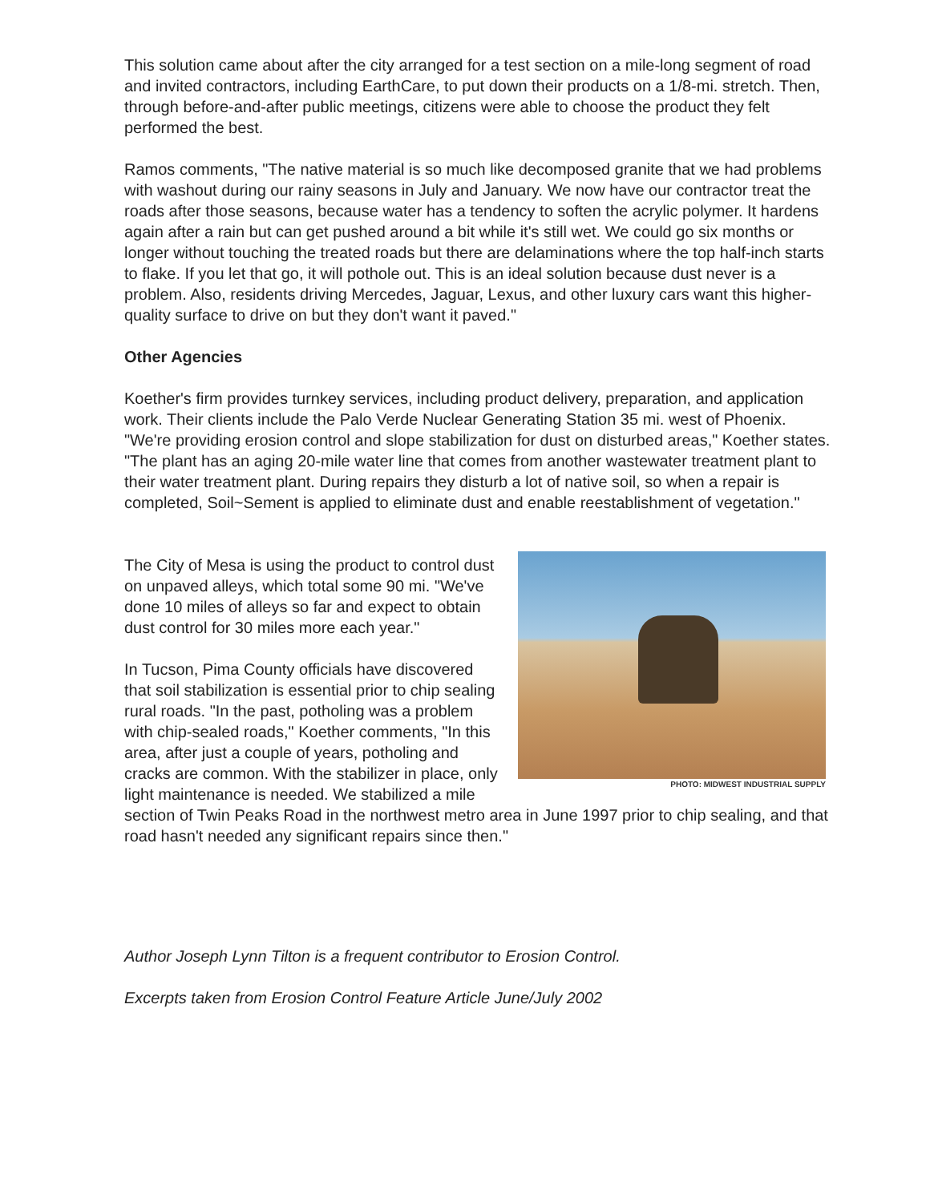This solution came about after the city arranged for a test section on a mile-long segment of road and invited contractors, including EarthCare, to put down their products on a 1/8-mi. stretch. Then, through before-and-after public meetings, citizens were able to choose the product they felt performed the best.
Ramos comments, "The native material is so much like decomposed granite that we had problems with washout during our rainy seasons in July and January. We now have our contractor treat the roads after those seasons, because water has a tendency to soften the acrylic polymer. It hardens again after a rain but can get pushed around a bit while it's still wet. We could go six months or longer without touching the treated roads but there are delaminations where the top half-inch starts to flake. If you let that go, it will pothole out. This is an ideal solution because dust never is a problem. Also, residents driving Mercedes, Jaguar, Lexus, and other luxury cars want this higher-quality surface to drive on but they don't want it paved."
Other Agencies
Koether's firm provides turnkey services, including product delivery, preparation, and application work. Their clients include the Palo Verde Nuclear Generating Station 35 mi. west of Phoenix. "We're providing erosion control and slope stabilization for dust on disturbed areas," Koether states. "The plant has an aging 20-mile water line that comes from another wastewater treatment plant to their water treatment plant. During repairs they disturb a lot of native soil, so when a repair is completed, Soil~Sement is applied to eliminate dust and enable reestablishment of vegetation."
PHOTO: MIDWEST INDUSTRIAL SUPPLY
The City of Mesa is using the product to control dust on unpaved alleys, which total some 90 mi. "We've done 10 miles of alleys so far and expect to obtain dust control for 30 miles more each year."
In Tucson, Pima County officials have discovered that soil stabilization is essential prior to chip sealing rural roads. "In the past, potholing was a problem with chip-sealed roads," Koether comments, "In this area, after just a couple of years, potholing and cracks are common. With the stabilizer in place, only light maintenance is needed. We stabilized a mile section of Twin Peaks Road in the northwest metro area in June 1997 prior to chip sealing, and that road hasn't needed any significant repairs since then."
Author Joseph Lynn Tilton is a frequent contributor to Erosion Control.
Excerpts taken from Erosion Control Feature Article June/July 2002